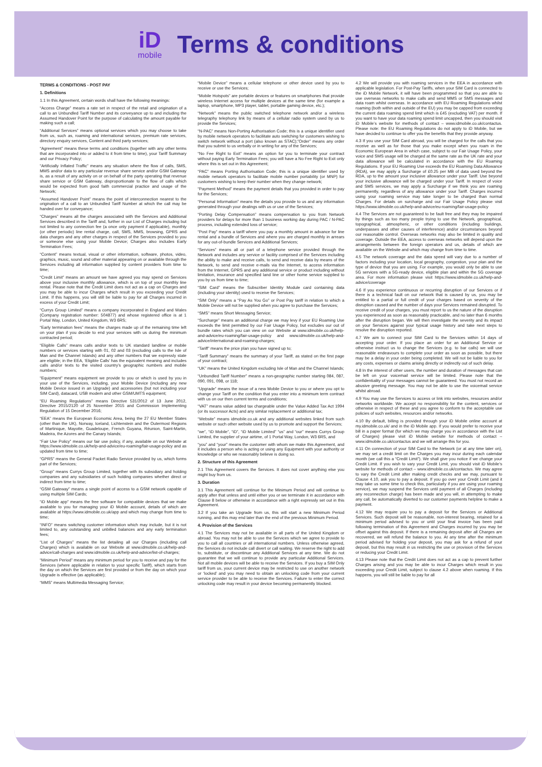iD
mobile
Terms & conditions
TERMS & CONDITIONS - POST PAY
1. Definitions
1.1 In this Agreement, certain words shall have the following meanings:
“Access Charge” means a rate set in respect of the retail and origination of a call to an Unbundled Tariff Number and its conveyance up to and including the Assumed Handover Point for the purpose of calculating the amount payable for making such a call;
“Additional Services” means optional services which you may choose to take from us, such as, roaming and international services, premium rate services, directory enquiry services, Content and third party services;
“Agreement” means these terms and conditions (together with any other terms that are incorporated into or added to it from time to time), your Tariff Summary and our Privacy Policy;
“Artificially Inflated Traffic” means any situation where the flow of calls, SMS, MMS and/or data to any particular revenue share service and/or GSM Gateway is, as a result of any activity on or on behalf of the party operating that revenue share service or GSM Gateway, disproportionate to the flow of calls which would be expected from good faith commercial practice and usage of the Network;
“Assumed Handover Point” means the point of interconnection nearest to the origination of a call to an Unbundled Tariff Number at which the call may be handed over for conveyance;
“Charges” means all the charges associated with the Services and Additional Services described in the Tariff and, further in our List of Charges including but not limited to any connection fee (a once only payment if applicable), monthly (or other periodic) line rental charge, call, SMS, MMS, browsing, GPRS and data charges and any other charges in respect of the Services provided to you or someone else using your Mobile Device; Charges also includes Early Termination Fees;
“Content” means textual, visual or other information, software, photos, video, graphics, music, sound and other material appearing on or available through the Services including all information supplied by content providers from time to time;
“Credit Limit” means an amount we have agreed you may spend on Services above your inclusive monthly allowance, which is on top of your monthly line rental. Please note that the Credit Limit does not act as a cap on Charges and you may be able to incur Charges which result in you exceeding your Credit Limit. If this happens, you will still be liable to pay for all Charges incurred in excess of your Credit Limit;
“Currys Group Limited” means a company incorporated in England and Wales (Company registration number: 504877) and whose registered office is at 1 Portal Way, London, United Kingdom, W3 6RS;
“Early termination fees” means the charges made up of the remaining time left on your plan if you decide to end your services with us during the minimum contracted period;
“Eligible Calls” means calls and/or texts to UK standard landline or mobile numbers or services starting with 01, 02 and 03 (excluding calls to the Isle of Man and the Channel Islands) and any other numbers that we expressly state are eligible; in the EEA, ‘Eligible Calls’ has the equivalent meaning and includes calls and/or texts to the visited country’s geographic numbers and mobile numbers;
“Equipment” means equipment we provide to you or which is used by you in your use of the Services, including, your Mobile Device (including any new Mobile Device issued in an Upgrade) and accessories (but not including your SIM Card), datacard, USB modem and other GSM/UMTS equipment;
“EU Roaming Regulations” means Directive 531/2012 of 13 June 2012, Directive 2015/2120 of 25 November 2015 and Commission Implementing Regulation of 15 December 2016;
“EEA” means the European Economic Area, being the 27 EU Member States (other than the UK), Norway, Iceland, Lichtenstein and the Outermost Regions of Martinique, Mayotte, Guadeloupe, French Guyana, Réunion, Saint-Martin, Madeira, the Azores and the Canary Islands;
“Fair Use Policy” means our fair use policy, if any, available on our Website at https://www.idmobile.co.uk/help-and-advice/eu-roaming/fair-usage-policy and as updated from time to time;
“GPRS” means the General Packet Radio Service provided by us, which forms part of the Services;
“Group” means Currys Group Limited, together with its subsidiary and holding companies and any subsidiaries of such holding companies whether direct or indirect from time to time;
“GSM Gateway” means a single point of access to a GSM network capable of using multiple SIM Cards;
“iD Mobile app” means the free software for compatible devices that we make available to you for managing your iD Mobile account, details of which are available at https://www.idmobile.co.uk/app and which may change from time to time;
“INFO” means switching customer information which may include, but it is not limited to, any outstanding and unbilled balances and any early termination fees;
“List of Charges” means the list detailing all our Charges (including call Charges) which is available on our Website at www.idmobile.co.uk/help-and-advice/call-charges and www.idmobile.co.uk/help-and-advice/list-of-charges;
“Minimum Period” means any minimum period for you to receive and pay for the Services (where applicable in relation to your specific Tariff), which starts from the day on which the Services are first provided or from the day on which your Upgrade is effective (as applicable);
“MMS” means Multimedia Messaging Service;
“Mobile Device” means a cellular telephone or other device used by you to receive or use the Services;
“Mobile Hotspots” are portable devices or features on smartphones that provide wireless Internet access for multiple devices at the same time (for example a laptop, smartphone, MP3 player, tablet, portable gaming device, etc.);
“Network” means the public switched telephone network and/or a wireless telegraphy telephony link by means of a cellular radio system used by us to provide the Services;
“N-PAC” means Non-Porting Authorisation Code; this is a unique identifier used by mobile network operators to facilitate auto switching for customers wishing to switch network without a port (also known as STAC);”Order” means any order that you submit to us verbally or in writing for any of the Services;
“No Fee Right to Exit” means an option for you to terminate your contract without paying Early Termination Fees; you will have a No Fee Right to Exit only where this is set out in this Agreement;
“PAC” means Porting Authorisation Code; this is a unique identifier used by mobile network operators to facilitate mobile number portability (or MNP) for customers wishing to keep their number when they change network;
“Payment Method” means the payment details that you provided in order to pay for the Services;
“Personal Information” means the details you provide to us and any information generated through your dealings with us or use of the Services;
“Porting Delay Compensation” means compensation to you from Network providers for delays for more than 1 business working day during PAC / N-PAC process, including extended loss of service;
“Post Pay” means a tariff where you pay a monthly amount in advance for line rental and a bundle of Services and where you are charged monthly in arrears for any out-of-bundle Services and Additional Services;
“Services” means all or part of a telephone service provided through the Network and includes any service or facility comprised of the Services including the ability to make and receive calls, to send and receive data by means of the Network, to send and receive e-mails via the Internet, to access information from the Internet, GPRS and any additional service or product including without limitation, insurance and specified land line or other home service supplied to you by us from time to time;
“SIM Card” means the Subscriber Identity Module card containing data (including your identity) used to receive the Services;
“SIM Only” means a “Pay As You Go” or Post Pay tariff in relation to which a Mobile Device will not be supplied when you agree to purchase the Services;
“SMS” means Short Messaging Service;
“Surcharge” means an additional charge we may levy if your EU Roaming Use exceeds the limit permitted by our Fair Usage Policy, but excludes our out of bundle rates which you can view on our Website at www.idmobile.co.uk/help-and-advice/eu-roaming/fair-usage-policy and www.idmobile.co.uk/help-and-advice/international-and-roaming-charges;
“Tariff” means the price plan you have signed up to;
“Tariff Summary” means the summary of your Tariff, as stated on the first page of your contract;
“UK” means the United Kingdom excluding Isle of Man and the Channel Islands;
“Unbundled Tariff Number” means a non-geographic number starting 084, 087, 090, 091, 098, or 118;
“Upgrade” means the issue of a new Mobile Device to you or where you opt to change your Tariff on the condition that you enter into a minimum term contract with us on our then current terms and conditions;
“VAT” means value added tax chargeable under the Value Added Tax Act 1994 (or its successor Acts) and any similar replacement or additional tax;
“Website” means idmobile.co.uk and any additional websites linked from such website or such other website used by us to promote and support the Services;
“we”, “iD Mobile”, “iD”, “iD Mobile Limited” “us” and “our” means Currys Group Limited, the supplier of your airtime, of 1 Portal Way, London, W3 6RS, and
“you” and “your” means the customer with whom we make this Agreement, and it includes a person who is acting or using any Equipment with your authority or knowledge or who we reasonably believe is doing so.
2. Structure of this Agreement
2.1 This Agreement covers the Services. It does not cover anything else you might buy from us.
3. Duration
3.1 This Agreement will continue for the Minimum Period and will continue to apply after that unless and until either you or we terminate it in accordance with Clause 8 below or otherwise in accordance with a right expressly set out in this Agreement.
3.2 If you take an Upgrade from us, this will start a new Minimum Period running, and this may end later than the end of the previous Minimum Period.
4. Provision of the Services
4.1 The Services may not be available in all parts of the United Kingdom or abroad. You may not be able to use the Services which we agree to provide to you to call all countries or all international numbers. Unless otherwise agreed, the Services do not include call divert or call waiting. We reserve the right to add to, substitute, or discontinue any Additional Services at any time. We do not guarantee that we will continue to provide any particular Additional Services. Not all mobile devices will be able to receive the Services. If you buy a SIM Only tariff from us, your current device may be restricted to use on another network or ‘locked’ and you may need to obtain an unlocking code from your current service provider to be able to receive the Services. Failure to enter the correct unlocking code may result in your device becoming permanently blocked.
4.2 We will provide you with roaming services in the EEA in accordance with applicable legislation. For Post-Pay Tariffs, when your SIM Card is connected to the iD Mobile Network, it will have been programmed so that you are able to use overseas networks to make calls and send MMS or SMS messages and data roam whilst overseas. In accordance with EU Roaming Regulations whilst roaming (both within and outside of the EU) you may be capped from exceeding the current data roaming spend limit which is £45 (excluding VAT) per month. If you want to have your data roaming spend limit uncapped, then you should visit iD Mobile’s website for methods of contact – www.idmobile.co.uk/contactus. Please note: the EU Roaming Regulations do not apply to iD Mobile, but we have decided to continue to offer you the benefits that they provide anyway.
4.3 If you use your SIM Card abroad, you will be charged for the calls that you receive as well as for those that you make except when you roam in the Economic European Area in which case, subject to our Fair Usage Policy, your voice and SMS usage will be charged at the same rate as the UK rate and your data allowance will be calculated in accordance with the EU Roaming Regulations. If your EU Roaming Use exceeds the EU Roaming Data Allowance (RDA), we may apply a Surcharge of £0.25 per MB of data used beyond the RDA, up to the amount your inclusive allowance under your Tariff. Use beyond your inclusive allowance will be charged under your Tariff. In respect of voice and SMS services, we may apply a Surcharge if we think you are roaming permanently, regardless of any allowance under your Tariff. Charges incurred using your roaming service may take longer to be charged than normal Charges. For details on surcharge and our Fair Usage Policy please visit https://www.idmobile.co.uk/help-and-advice/eu-roaming/fair-usage-policy
4.4 The Services are not guaranteed to be fault free and they may be impaired by things such as too many people trying to use the Network, geographical, topographical, atmospheric, or other conditions (including buildings, underpasses and other causes of interference) and/or circumstances beyond our reasonable control. Overseas networks may also be limited in quality and coverage. Outside the EEA, access to overseas networks will depend upon the arrangements between the foreign operators and us, details of which are available on the Website and which may change from time to time.
4.5 The network coverage and the data speed will vary due to a number of factors including your location, local geography, congestion, your plan and the type of device that you are using. For example, you would only be able to use 5G services with a 5G-ready device, eligible plan and within the 5G coverage area. For more information please visit https://www.idmobile.co.uk/help-and-advice/coverage
4.6 If you experience continuous or recurring disruption of our Services or if there is a technical fault on our network that is caused by us, you may be entitled to a partial or full credit of your charges based on severity of the disruption caused and the number of days your Services remained disrupted. To receive credit of your charges, you must report to us the nature of the disruption you experienced as soon as reasonably practicable, and no later than 6 months after the disruption began. We will then investigate the severity and its impact on your Services against your typical usage history and take next steps to resolve the disruption reported.
4.7 We aim to connect your SIM Card to the Services within 14 days of accepting your order. If you place an order for an Additional Service or otherwise instruct us to change the Services (e.g. to bar calls) we will use reasonable endeavours to complete your order as soon as possible, but there may be a delay in your order being completed. We will not be liable to you for any costs, expenses or claims arising directly or indirectly out of such delay.
4.8 In the interest of other users, the number and duration of messages that can be left on your voicemail service will be limited. Please note that the confidentiality of your messages cannot be guaranteed. You must not record an abusive greeting message. You may not be able to use the voicemail service whilst abroad.
4.9 You may use the Services to access or link into websites, resources and/or networks worldwide. We accept no responsibility for the content, services or otherwise in respect of these and you agree to conform to the acceptable use policies of such websites, resources and/or networks.
4.10 By default, billing is provided through your iD Mobile online account at my.idmobile.co.uk/ and in the iD Mobile app. If you would prefer to receive your bill in a paper format (for which we may charge you in accordance with the List of Charges) please visit iD Mobile website for methods of contact – www.idmobile.co.uk/contactus and we will arrange this for you.
4.11 On connection of your SIM Card to the Network (or at any time later on), we may set a credit limit on the Charges you may incur during each calendar month (we call this a “Credit Limit”). We shall give you notice if we change your Credit Limit. If you wish to vary your Credit Limit, you should visit iD Mobile’s website for methods of contact – www.idmobile.co.uk/contactus. We may agree to vary the Credit Limit after making credit checks and we may, pursuant to Clause 4.10, ask you to pay a deposit. If you go over your Credit Limit (and it may take us some time to check this, particularly if you are using your roaming service), we may suspend the Services until payment of all Charges (including any reconnection charge) has been made and you will, in attempting to make any call, be automatically diverted to our customer payments helpline to make a payment.
4.12 We may require you to pay a deposit for the Services or Additional Services. Such deposit will be reasonable, non-interest bearing, retained for a minimum period advised to you or until your final invoice has been paid following termination of this Agreement and Charges incurred by you may be offset against this deposit. If there is a remaining deposit after all Charges are recovered, we will refund the balance to you. At any time after the minimum period advised for holding your deposit, you may ask for a refund of your deposit, but this may result in us restricting the use or provision of the Services or reducing your Credit Limit.
4.13 Please note that the Credit Limit does not act as a cap to prevent further Charges arising and you may be able to incur Charges which result in you exceeding your Credit Limit, subject to clause 4.2 above when roaming. If this happens, you will still be liable to pay for all